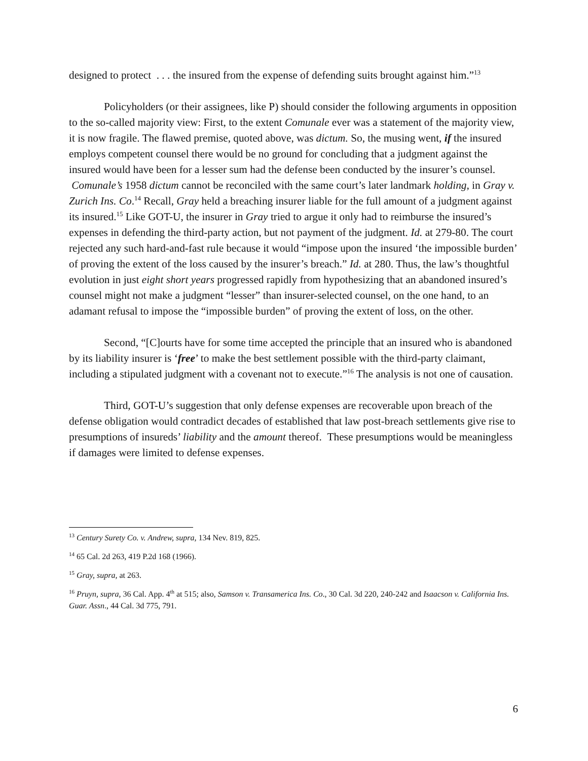designed to protect . . . the insured from the expense of defending suits brought against him.”<sup>13</sup>
Policyholders (or their assignees, like P) should consider the following arguments in opposition to the so-called majority view: First, to the extent Comunale ever was a statement of the majority view, it is now fragile. The flawed premise, quoted above, was dictum. So, the musing went, if the insured employs competent counsel there would be no ground for concluding that a judgment against the insured would have been for a lesser sum had the defense been conducted by the insurer’s counsel. Comunale’s 1958 dictum cannot be reconciled with the same court’s later landmark holding, in Gray v. Zurich Ins. Co.<sup>14</sup> Recall, Gray held a breaching insurer liable for the full amount of a judgment against its insured.<sup>15</sup> Like GOT-U, the insurer in Gray tried to argue it only had to reimburse the insured’s expenses in defending the third-party action, but not payment of the judgment. Id. at 279-80. The court rejected any such hard-and-fast rule because it would “impose upon the insured ‘the impossible burden’ of proving the extent of the loss caused by the insurer’s breach.” Id. at 280. Thus, the law’s thoughtful evolution in just eight short years progressed rapidly from hypothesizing that an abandoned insured’s counsel might not make a judgment “lesser” than insurer-selected counsel, on the one hand, to an adamant refusal to impose the “impossible burden” of proving the extent of loss, on the other.
Second, “[C]ourts have for some time accepted the principle that an insured who is abandoned by its liability insurer is ‘free’ to make the best settlement possible with the third-party claimant, including a stipulated judgment with a covenant not to execute.”<sup>16</sup> The analysis is not one of causation.
Third, GOT-U’s suggestion that only defense expenses are recoverable upon breach of the defense obligation would contradict decades of established that law post-breach settlements give rise to presumptions of insureds’ liability and the amount thereof. These presumptions would be meaningless if damages were limited to defense expenses.
<sup>13</sup> Century Surety Co. v. Andrew, supra, 134 Nev. 819, 825.
<sup>14</sup> 65 Cal. 2d 263, 419 P.2d 168 (1966).
<sup>15</sup> Gray, supra, at 263.
<sup>16</sup> Pruyn, supra, 36 Cal. App. 4<sup>th</sup> at 515; also, Samson v. Transamerica Ins. Co., 30 Cal. 3d 220, 240-242 and Isaacson v. California Ins. Guar. Assn., 44 Cal. 3d 775, 791.
6